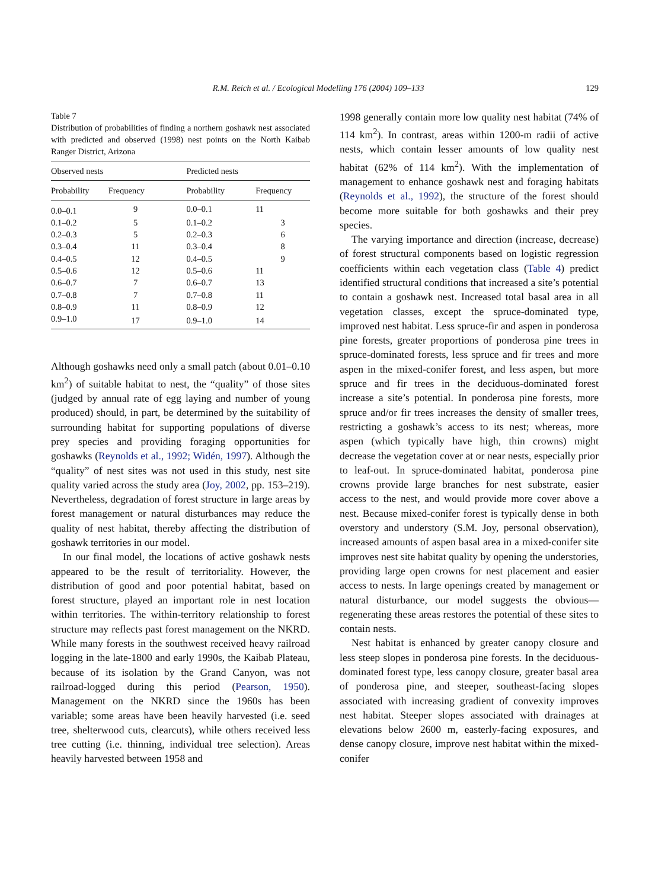R.M. Reich et al. / Ecological Modelling 176 (2004) 109–133 129
Table 7
Distribution of probabilities of finding a northern goshawk nest associated with predicted and observed (1998) nest points on the North Kaibab Ranger District, Arizona
| Observed nests | | Predicted nests | |
| --- | --- | --- | --- |
| Probability | Frequency | Probability | Frequency |
| 0.0–0.1 | 9 | 0.0–0.1 | 11 |
| 0.1–0.2 | 5 | 0.1–0.2 | 3 |
| 0.2–0.3 | 5 | 0.2–0.3 | 6 |
| 0.3–0.4 | 11 | 0.3–0.4 | 8 |
| 0.4–0.5 | 12 | 0.4–0.5 | 9 |
| 0.5–0.6 | 12 | 0.5–0.6 | 11 |
| 0.6–0.7 | 7 | 0.6–0.7 | 13 |
| 0.7–0.8 | 7 | 0.7–0.8 | 11 |
| 0.8–0.9 | 11 | 0.8–0.9 | 12 |
| 0.9–1.0 | 17 | 0.9–1.0 | 14 |
Although goshawks need only a small patch (about 0.01–0.10 km<sup>2</sup>) of suitable habitat to nest, the “quality” of those sites (judged by annual rate of egg laying and number of young produced) should, in part, be determined by the suitability of surrounding habitat for supporting populations of diverse prey species and providing foraging opportunities for goshawks (Reynolds et al., 1992; Widén, 1997). Although the “quality” of nest sites was not used in this study, nest site quality varied across the study area (Joy, 2002, pp. 153–219). Nevertheless, degradation of forest structure in large areas by forest management or natural disturbances may reduce the quality of nest habitat, thereby affecting the distribution of goshawk territories in our model.
In our final model, the locations of active goshawk nests appeared to be the result of territoriality. However, the distribution of good and poor potential habitat, based on forest structure, played an important role in nest location within territories. The within-territory relationship to forest structure may reflects past forest management on the NKRD. While many forests in the southwest received heavy railroad logging in the late-1800 and early 1990s, the Kaibab Plateau, because of its isolation by the Grand Canyon, was not railroad-logged during this period (Pearson, 1950). Management on the NKRD since the 1960s has been variable; some areas have been heavily harvested (i.e. seed tree, shelterwood cuts, clearcuts), while others received less tree cutting (i.e. thinning, individual tree selection). Areas heavily harvested between 1958 and
1998 generally contain more low quality nest habitat (74% of 114 km<sup>2</sup>). In contrast, areas within 1200-m radii of active nests, which contain lesser amounts of low quality nest habitat (62% of 114 km<sup>2</sup>). With the implementation of management to enhance goshawk nest and foraging habitats (Reynolds et al., 1992), the structure of the forest should become more suitable for both goshawks and their prey species.
The varying importance and direction (increase, decrease) of forest structural components based on logistic regression coefficients within each vegetation class (Table 4) predict identified structural conditions that increased a site’s potential to contain a goshawk nest. Increased total basal area in all vegetation classes, except the spruce-dominated type, improved nest habitat. Less spruce-fir and aspen in ponderosa pine forests, greater proportions of ponderosa pine trees in spruce-dominated forests, less spruce and fir trees and more aspen in the mixed-conifer forest, and less aspen, but more spruce and fir trees in the deciduous-dominated forest increase a site’s potential. In ponderosa pine forests, more spruce and/or fir trees increases the density of smaller trees, restricting a goshawk’s access to its nest; whereas, more aspen (which typically have high, thin crowns) might decrease the vegetation cover at or near nests, especially prior to leaf-out. In spruce-dominated habitat, ponderosa pine crowns provide large branches for nest substrate, easier access to the nest, and would provide more cover above a nest. Because mixed-conifer forest is typically dense in both overstory and understory (S.M. Joy, personal observation), increased amounts of aspen basal area in a mixed-conifer site improves nest site habitat quality by opening the understories, providing large open crowns for nest placement and easier access to nests. In large openings created by management or natural disturbance, our model suggests the obvious—regenerating these areas restores the potential of these sites to contain nests.
Nest habitat is enhanced by greater canopy closure and less steep slopes in ponderosa pine forests. In the deciduous-dominated forest type, less canopy closure, greater basal area of ponderosa pine, and steeper, southeast-facing slopes associated with increasing gradient of convexity improves nest habitat. Steeper slopes associated with drainages at elevations below 2600 m, easterly-facing exposures, and dense canopy closure, improve nest habitat within the mixed-conifer